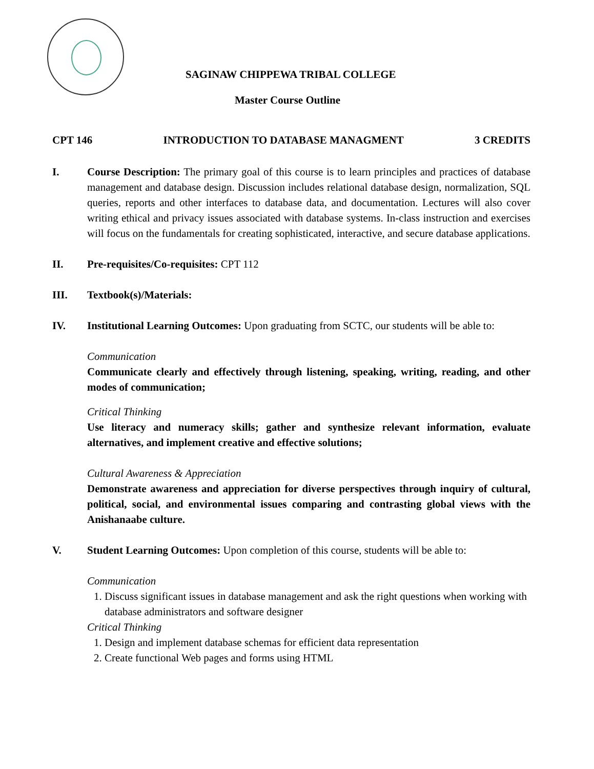SAGINAW CHIPPEWA TRIBAL COLLEGE
Master Course Outline
CPT 146 INTRODUCTION TO DATABASE MANAGMENT 3 CREDITS
I. Course Description: The primary goal of this course is to learn principles and practices of database management and database design. Discussion includes relational database design, normalization, SQL queries, reports and other interfaces to database data, and documentation. Lectures will also cover writing ethical and privacy issues associated with database systems. In-class instruction and exercises will focus on the fundamentals for creating sophisticated, interactive, and secure database applications.
II. Pre-requisites/Co-requisites: CPT 112
III. Textbook(s)/Materials:
IV. Institutional Learning Outcomes: Upon graduating from SCTC, our students will be able to:
Communication
Communicate clearly and effectively through listening, speaking, writing, reading, and other modes of communication;
Critical Thinking
Use literacy and numeracy skills; gather and synthesize relevant information, evaluate alternatives, and implement creative and effective solutions;
Cultural Awareness & Appreciation
Demonstrate awareness and appreciation for diverse perspectives through inquiry of cultural, political, social, and environmental issues comparing and contrasting global views with the Anishanaabe culture.
V. Student Learning Outcomes: Upon completion of this course, students will be able to:
Communication
1. Discuss significant issues in database management and ask the right questions when working with database administrators and software designer
Critical Thinking
1. Design and implement database schemas for efficient data representation
2. Create functional Web pages and forms using HTML